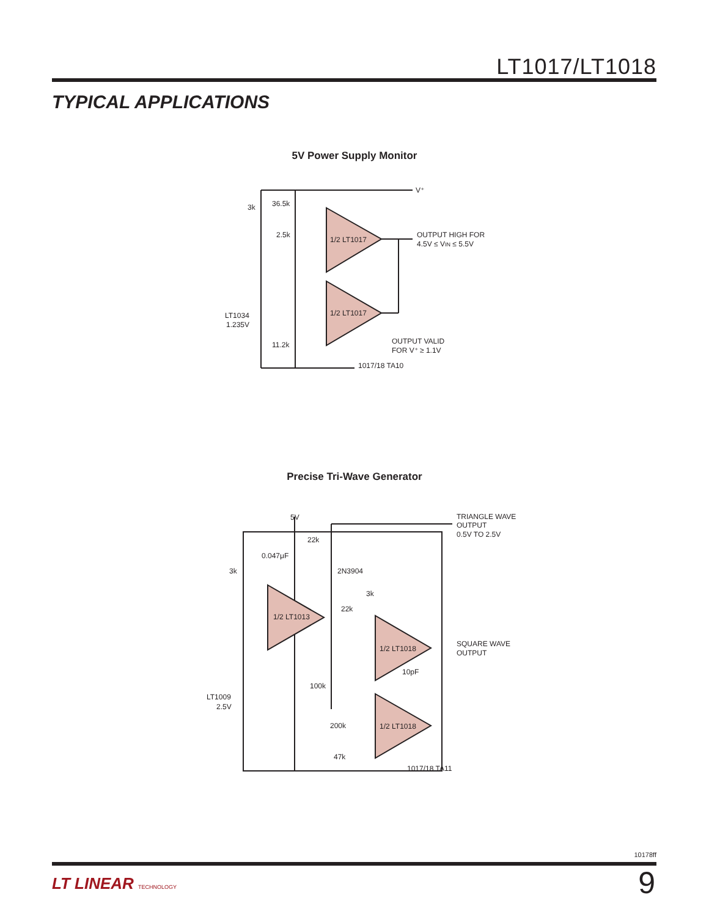LT1017/LT1018
TYPICAL APPLICATIONS
5V Power Supply Monitor
V⁺
3k
36.5k
1/2 LT1017
1/2 LT1017
2.5k
LT1034
1.235V
11.2k
OUTPUT HIGH FOR
4.5V ≤ VIN ≤ 5.5V
OUTPUT VALID
FOR V⁺ ≥ 1.1V
1017/18 TA10
Precise Tri-Wave Generator
5V
TRIANGLE WAVE
OUTPUT
0.5V TO 2.5V
22k
0.047μF
3k
2N3904
3k
22k
1/2 LT1013
1/2 LT1018
1/2 LT1018
SQUARE WAVE
OUTPUT
10pF
100k
LT1009
2.5V
200k
47k
1017/18 TA11
10178ff
LT LINEAR TECHNOLOGY 9